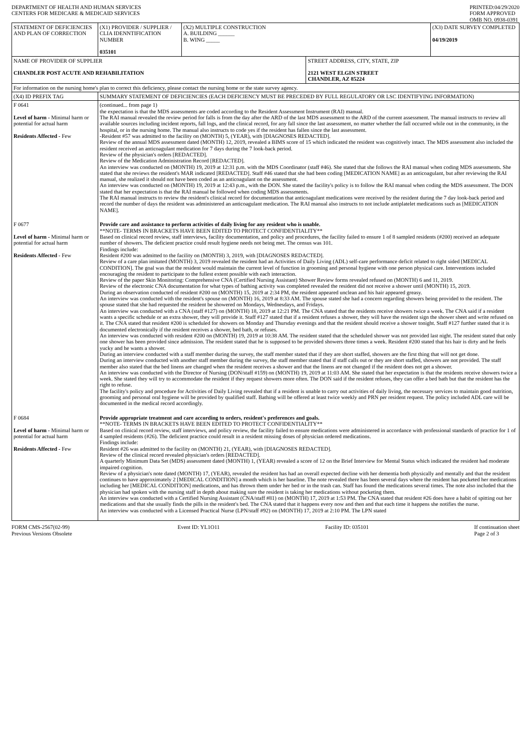DEPARTMENT OF HEALTH AND HUMAN SERVICES
CENTERS FOR MEDICARE & MEDICAID SERVICES
PRINTED:04/29/2020
FORM APPROVED
OMB NO. 0938-0391
| STATEMENT OF DEFICIENCIES AND PLAN OF CORRECTION | (X1) PROVIDER / SUPPLIER / CLIA IDENNTIFICATION NUMBER 035101 | (X2) MULTIPLE CONSTRUCTION A. BUILDING ______ B. WING _____ | | (X3) DATE SURVEY COMPLETED 04/19/2019 |
| NAME OF PROVIDER OF SUPPLIER CHANDLER POST ACUTE AND REHABILITATION | | | STREET ADDRESS, CITY, STATE, ZIP 2121 WEST ELGIN STREET CHANDLER, AZ 85224 | |
| For information on the nursing home's plan to correct this deficiency, please contact the nursing home or the state survey agency. | | | | |
| (X4) ID PREFIX TAG | SUMMARY STATEMENT OF DEFICIENCIES (EACH DEFICIENCY MUST BE PRECEDED BY FULL REGULATORY OR LSC IDENTIFYING INFORMATION) | | | |
| F 0641 Level of harm - Minimal harm or potential for actual harm Residents Affected - Few | (continued... from page 1) the expectation is that the MDS assessments are coded according to the Resident Assessment Instrument (RAI) manual. The RAI manual revealed the review period for falls is from the day after the ARD of the last MDS assessment to the ARD of the current assessment. The manual instructs to review all available sources including incident reports, fall logs, and the clinical record, for any fall since the last assessment, no matter whether the fall occurred while out in the community, in the hospital, or in the nursing home. The manual also instructs to code yes if the resident has fallen since the last assessment. -Resident #57 was admitted to the facility on (MONTH) 5, (YEAR), with [DIAGNOSES REDACTED]. Review of the annual MDS assessment dated (MONTH) 12, 2019, revealed a BIMS score of 15 which indicated the resident was cognitively intact. The MDS assessment also included the resident received an anticoagulant medication for 7 days during the 7 look-back period. Review of the physician's orders [REDACTED]. Review of the Medication Administration Record [REDACTED]. An interview was conducted on (MONTH) 19, 2019 at 12:31 p.m. with the MDS Coordinator (staff #46). She stated that she follows the RAI manual when coding MDS assessments. She stated that she reviews the resident's MAR indicated [REDACTED]. Staff #46 stated that she had been coding [MEDICATION NAME] as an anticoagulant, but after reviewing the RAI manual, she realized it should not have been coded as an anticoagulant on the assessment. An interview was conducted on (MONTH) 19, 2019 at 12:43 p.m., with the DON. She stated the facility's policy is to follow the RAI manual when coding the MDS assessment. The DON stated that her expectation is that the RAI manual be followed when coding MDS assessments. The RAI manual instructs to review the resident's clinical record for documentation that anticoagulant medications were received by the resident during the 7 day look-back period and record the number of days the resident was administered an anticoagulant medication. The RAI manual also instructs to not include antiplatelet medications such as [MEDICATION NAME]. | | | |
| F 0677 Level of harm - Minimal harm or potential for actual harm Residents Affected - Few | Provide care and assistance to perform activities of daily living for any resident who is unable. **NOTE- TERMS IN BRACKETS HAVE BEEN EDITED TO PROTECT CONFIDENTIALITY** Based on clinical record review, staff interviews, facility documentation, and policy and procedures, the facility failed to ensure 1 of 8 sampled residents (#200) received an adequate number of showers. The deficient practice could result hygiene needs not being met. The census was 101. Findings include: Resident #200 was admitted to the facility on (MONTH) 3, 2019, with [DIAGNOSES REDACTED]. Review of a care plan imitated (MONTH) 3, 2019 revealed the resident had an Activities of Daily Living (ADL) self-care performance deficit related to right sided [MEDICAL CONDITION]. The goal was that the resident would maintain the current level of function in grooming and personal hygiene with one person physical care. Interventions included encouraging the resident to participate to the fullest extent possible with each interaction. Review of the paper Skin Monitoring: Comprehensive CNA (Certified Nursing Assistant) Shower Review forms revealed refused on (MONTH) 6 and 11, 2019. Review of the electronic CNA documentation for what types of bathing activity was completed revealed the resident did not receive a shower until (MONTH) 15, 2019. During an observation conducted of resident #200 on (MONTH) 15, 2019 at 2:34 PM, the resident appeared unclean and his hair appeared greasy. An interview was conducted with the resident's spouse on (MONTH) 16, 2019 at 8:33 AM. The spouse stated she had a concern regarding showers being provided to the resident. The spouse stated that she had requested the resident be showered on Mondays, Wednesdays, and Fridays. An interview was conducted with a CNA (staff #127) on (MONTH) 18, 2019 at 12:21 PM. The CNA stated that the residents receive showers twice a week. The CNA said if a resident wants a specific schedule or an extra shower, they will provide it. Staff #127 stated that if a resident refuses a shower, they will have the resident sign the shower sheet and write refused on it. The CNA stated that resident #200 is scheduled for showers on Monday and Thursday evenings and that the resident should receive a shower tonight. Staff #127 further stated that it is documented electronically if the resident receives a shower, bed bath, or refuses. An interview was conducted with resident #200 on (MONTH) 19, 2019 at 10:38 AM. The resident stated that the scheduled shower was not provided last night. The resident stated that only one shower has been provided since admission. The resident stated that he is supposed to be provided showers three times a week. Resident #200 stated that his hair is dirty and he feels yucky and he wants a shower. During an interview conducted with a staff member during the survey, the staff member stated that if they are short staffed, showers are the first thing that will not get done. During an interview conducted with another staff member during the survey, the staff member stated that if staff calls out or they are short staffed, showers are not provided. The staff member also stated that the bed linens are changed when the resident receives a shower and that the linens are not changed if the resident does not get a shower. An interview was conducted with the Director of Nursing (DON/staff #159) on (MONTH) 19, 2019 at 11:03 AM. She stated that her expectation is that the residents receive showers twice a week. She stated they will try to accommodate the resident if they request showers more often. The DON said if the resident refuses, they can offer a bed bath but that the resident has the right to refuse. The facility's policy and procedure for Activities of Daily Living revealed that if a resident is unable to carry out activities of daily living, the necessary services to maintain good nutrition, grooming and personal oral hygiene will be provided by qualified staff. Bathing will be offered at least twice weekly and PRN per resident request. The policy included ADL care will be documented in the medical record accordingly. | | | |
| F 0684 Level of harm - Minimal harm or potential for actual harm Residents Affected - Few | Provide appropriate treatment and care according to orders, resident's preferences and goals. **NOTE- TERMS IN BRACKETS HAVE BEEN EDITED TO PROTECT CONFIDENTIALITY** Based on clinical record review, staff interviews, and policy review, the facility failed to ensure medications were administered in accordance with professional standards of practice for 1 of 4 sampled residents (#26). The deficient practice could result in a resident missing doses of physician ordered medications. Findings include: Resident #26 was admitted to the facility on (MONTH) 21, (YEAR), with [DIAGNOSES REDACTED]. Review of the clinical record revealed physician's orders [REDACTED]. A quarterly Minimum Data Set (MDS) assessment dated (MONTH) 1, (YEAR) revealed a score of 12 on the Brief Interview for Mental Status which indicated the resident had moderate impaired cognition. Review of a physician's note dated (MONTH) 17, (YEAR), revealed the resident has had an overall expected decline with her dementia both physically and mentally and that the resident continues to have approximately 2 [MEDICAL CONDITION] a month which is her baseline. The note revealed there has been several days where the resident has pocketed her medications including her [MEDICAL CONDITION] medications, and has thrown them under her bed or in the trash can. Staff has found the medications several times. The note also included that the physician had spoken with the nursing staff in depth about making sure the resident is taking her medications without pocketing them. An interview was conducted with a Certified Nursing Assistant (CNA/staff #81) on (MONTH) 17, 2019 at 1:53 PM. The CNA stated that resident #26 does have a habit of spitting out her medications and that she usually finds the pills in the resident's bed. The CNA stated that it happens every now and then and that each time it happens she notifies the nurse. An interview was conducted with a Licensed Practical Nurse (LPN/staff #92) on (MONTH) 17, 2019 at 2:10 PM. The LPN stated | | | |
FORM CMS-2567(02-99)
Previous Versions Obsolete
Event ID: YL1O11 Facility ID: 035101 If continuation sheet
Page 2 of 3